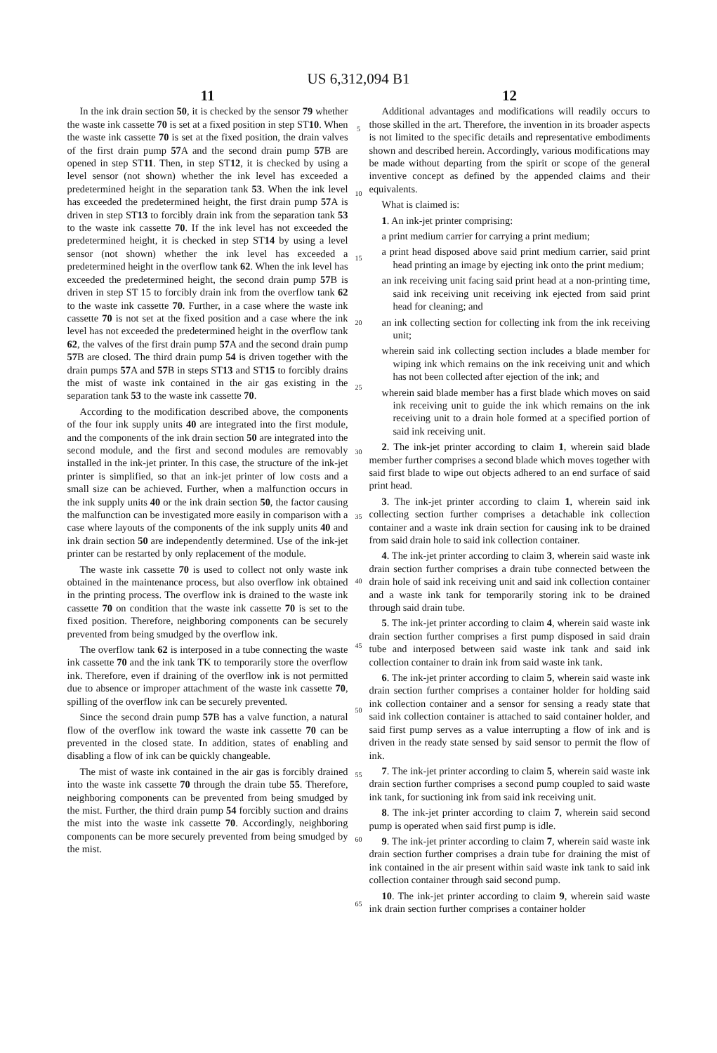US 6,312,094 B1
11
In the ink drain section 50, it is checked by the sensor 79 whether the waste ink cassette 70 is set at a fixed position in step ST10. When the waste ink cassette 70 is set at the fixed position, the drain valves of the first drain pump 57 A and the second drain pump 57 B are opened in step ST11. Then, in step ST12, it is checked by using a level sensor (not shown) whether the ink level has exceeded a predetermined height in the separation tank 53. When the ink level has exceeded the predetermined height, the first drain pump 57 A is driven in step ST13 to forcibly drain ink from the separation tank 53 to the waste ink cassette 70. If the ink level has not exceeded the predetermined height, it is checked in step ST14 by using a level sensor (not shown) whether the ink level has exceeded a predetermined height in the overflow tank 62. When the ink level has exceeded the predetermined height, the second drain pump 57 B is driven in step ST 15 to forcibly drain ink from the overflow tank 62 to the waste ink cassette 70. Further, in a case where the waste ink cassette 70 is not set at the fixed position and a case where the ink level has not exceeded the predetermined height in the overflow tank 62, the valves of the first drain pump 57 A and the second drain pump 57 B are closed. The third drain pump 54 is driven together with the drain pumps 57 A and 57 B in steps ST13 and ST15 to forcibly drains the mist of waste ink contained in the air gas existing in the separation tank 53 to the waste ink cassette 70.
According to the modification described above, the components of the four ink supply units 40 are integrated into the first module, and the components of the ink drain section 50 are integrated into the second module, and the first and second modules are removably installed in the ink-jet printer. In this case, the structure of the ink-jet printer is simplified, so that an ink-jet printer of low costs and a small size can be achieved. Further, when a malfunction occurs in the ink supply units 40 or the ink drain section 50, the factor causing the malfunction can be investigated more easily in comparison with a case where layouts of the components of the ink supply units 40 and ink drain section 50 are independently determined. Use of the ink-jet printer can be restarted by only replacement of the module.
The waste ink cassette 70 is used to collect not only waste ink obtained in the maintenance process, but also overflow ink obtained in the printing process. The overflow ink is drained to the waste ink cassette 70 on condition that the waste ink cassette 70 is set to the fixed position. Therefore, neighboring components can be securely prevented from being smudged by the overflow ink.
The overflow tank 62 is interposed in a tube connecting the waste ink cassette 70 and the ink tank TK to temporarily store the overflow ink. Therefore, even if draining of the overflow ink is not permitted due to absence or improper attachment of the waste ink cassette 70, spilling of the overflow ink can be securely prevented.
Since the second drain pump 57 B has a valve function, a natural flow of the overflow ink toward the waste ink cassette 70 can be prevented in the closed state. In addition, states of enabling and disabling a flow of ink can be quickly changeable.
The mist of waste ink contained in the air gas is forcibly drained into the waste ink cassette 70 through the drain tube 55. Therefore, neighboring components can be prevented from being smudged by the mist. Further, the third drain pump 54 forcibly suction and drains the mist into the waste ink cassette 70. Accordingly, neighboring components can be more securely prevented from being smudged by the mist.
5
10
15
20
25
30
35
40
45
50
55
60
65
12
Additional advantages and modifications will readily occurs to those skilled in the art. Therefore, the invention in its broader aspects is not limited to the specific details and representative embodiments shown and described herein. Accordingly, various modifications may be made without departing from the spirit or scope of the general inventive concept as defined by the appended claims and their equivalents.
What is claimed is:
1. An ink-jet printer comprising:
a print medium carrier for carrying a print medium;
a print head disposed above said print medium carrier, said print head printing an image by ejecting ink onto the print medium;
an ink receiving unit facing said print head at a non-printing time, said ink receiving unit receiving ink ejected from said print head for cleaning; and
an ink collecting section for collecting ink from the ink receiving unit;
wherein said ink collecting section includes a blade member for wiping ink which remains on the ink receiving unit and which has not been collected after ejection of the ink; and
wherein said blade member has a first blade which moves on said ink receiving unit to guide the ink which remains on the ink receiving unit to a drain hole formed at a specified portion of said ink receiving unit.
2. The ink-jet printer according to claim 1, wherein said blade member further comprises a second blade which moves together with said first blade to wipe out objects adhered to an end surface of said print head.
3. The ink-jet printer according to claim 1, wherein said ink collecting section further comprises a detachable ink collection container and a waste ink drain section for causing ink to be drained from said drain hole to said ink collection container.
4. The ink-jet printer according to claim 3, wherein said waste ink drain section further comprises a drain tube connected between the drain hole of said ink receiving unit and said ink collection container and a waste ink tank for temporarily storing ink to be drained through said drain tube.
5. The ink-jet printer according to claim 4, wherein said waste ink drain section further comprises a first pump disposed in said drain tube and interposed between said waste ink tank and said ink collection container to drain ink from said waste ink tank.
6. The ink-jet printer according to claim 5, wherein said waste ink drain section further comprises a container holder for holding said ink collection container and a sensor for sensing a ready state that said ink collection container is attached to said container holder, and said first pump serves as a value interrupting a flow of ink and is driven in the ready state sensed by said sensor to permit the flow of ink.
7. The ink-jet printer according to claim 5, wherein said waste ink drain section further comprises a second pump coupled to said waste ink tank, for suctioning ink from said ink receiving unit.
8. The ink-jet printer according to claim 7, wherein said second pump is operated when said first pump is idle.
9. The ink-jet printer according to claim 7, wherein said waste ink drain section further comprises a drain tube for draining the mist of ink contained in the air present within said waste ink tank to said ink collection container through said second pump.
10. The ink-jet printer according to claim 9, wherein said waste ink drain section further comprises a container holder